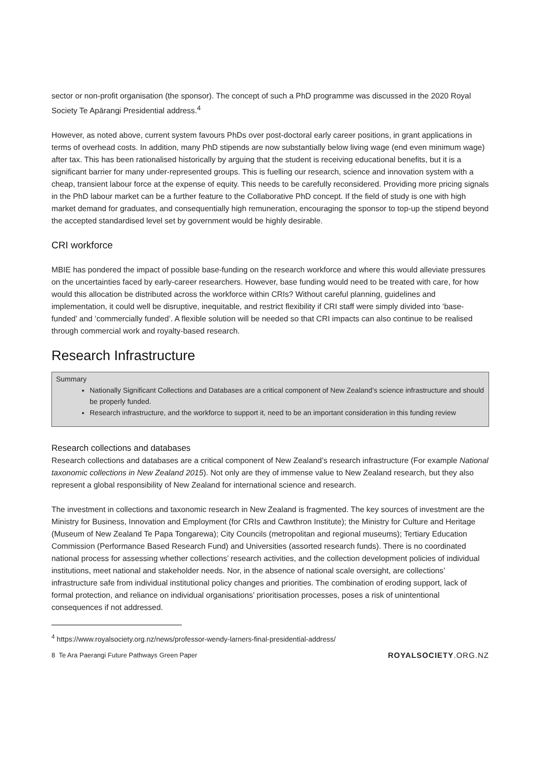sector or non-profit organisation (the sponsor). The concept of such a PhD programme was discussed in the 2020 Royal Society Te Apārangi Presidential address.<sup>4</sup>
However, as noted above, current system favours PhDs over post-doctoral early career positions, in grant applications in terms of overhead costs. In addition, many PhD stipends are now substantially below living wage (end even minimum wage) after tax. This has been rationalised historically by arguing that the student is receiving educational benefits, but it is a significant barrier for many under-represented groups. This is fuelling our research, science and innovation system with a cheap, transient labour force at the expense of equity. This needs to be carefully reconsidered. Providing more pricing signals in the PhD labour market can be a further feature to the Collaborative PhD concept. If the field of study is one with high market demand for graduates, and consequentially high remuneration, encouraging the sponsor to top-up the stipend beyond the accepted standardised level set by government would be highly desirable.
CRI workforce
MBIE has pondered the impact of possible base-funding on the research workforce and where this would alleviate pressures on the uncertainties faced by early-career researchers. However, base funding would need to be treated with care, for how would this allocation be distributed across the workforce within CRIs? Without careful planning, guidelines and implementation, it could well be disruptive, inequitable, and restrict flexibility if CRI staff were simply divided into ‘base-funded’ and ‘commercially funded’. A flexible solution will be needed so that CRI impacts can also continue to be realised through commercial work and royalty-based research.
Research Infrastructure
Summary
Nationally Significant Collections and Databases are a critical component of New Zealand’s science infrastructure and should be properly funded.
Research infrastructure, and the workforce to support it, need to be an important consideration in this funding review
Research collections and databases
Research collections and databases are a critical component of New Zealand’s research infrastructure (For example National taxonomic collections in New Zealand 2015). Not only are they of immense value to New Zealand research, but they also represent a global responsibility of New Zealand for international science and research.
The investment in collections and taxonomic research in New Zealand is fragmented. The key sources of investment are the Ministry for Business, Innovation and Employment (for CRIs and Cawthron Institute); the Ministry for Culture and Heritage (Museum of New Zealand Te Papa Tongarewa); City Councils (metropolitan and regional museums); Tertiary Education Commission (Performance Based Research Fund) and Universities (assorted research funds). There is no coordinated national process for assessing whether collections’ research activities, and the collection development policies of individual institutions, meet national and stakeholder needs. Nor, in the absence of national scale oversight, are collections’ infrastructure safe from individual institutional policy changes and priorities. The combination of eroding support, lack of formal protection, and reliance on individual organisations’ prioritisation processes, poses a risk of unintentional consequences if not addressed.
<sup>4</sup> https://www.royalsociety.org.nz/news/professor-wendy-larners-final-presidential-address/
8 Te Ara Paerangi Future Pathways Green Paper ROYALSOCIETY.ORG.NZ